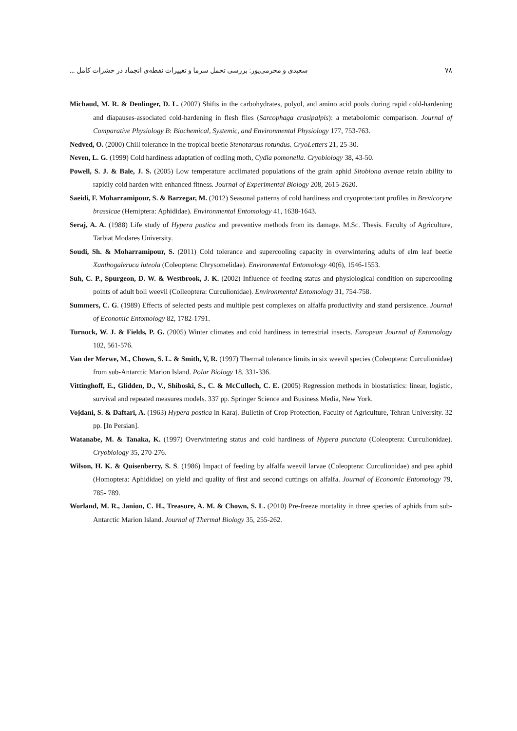سعیدی و محرمی‌پور: بررسی تحمل سرما و تغییرات نقطه‌ی انجماد در حشرات کامل ... ۷۸
Michaud, M. R. & Denlinger, D. L. (2007) Shifts in the carbohydrates, polyol, and amino acid pools during rapid cold-hardening and diapauses-associated cold-hardening in flesh flies (Sarcophaga crasipalpis): a metabolomic comparison. Journal of Comparative Physiology B: Biochemical, Systemic, and Environmental Physiology 177, 753-763.
Nedved, O. (2000) Chill tolerance in the tropical beetle Stenotarsus rotundus. CryoLetters 21, 25-30.
Neven, L. G. (1999) Cold hardiness adaptation of codling moth, Cydia pomonella. Cryobiology 38, 43-50.
Powell, S. J. & Bale, J. S. (2005) Low temperature acclimated populations of the grain aphid Sitobiona avenae retain ability to rapidly cold harden with enhanced fitness. Journal of Experimental Biology 208, 2615-2620.
Saeidi, F. Moharramipour, S. & Barzegar, M. (2012) Seasonal patterns of cold hardiness and cryoprotectant profiles in Brevicoryne brassicae (Hemiptera: Aphididae). Environmental Entomology 41, 1638-1643.
Seraj, A. A. (1988) Life study of Hypera postica and preventive methods from its damage. M.Sc. Thesis. Faculty of Agriculture, Tarbiat Modares University.
Soudi, Sh. & Moharramipour, S. (2011) Cold tolerance and supercooling capacity in overwintering adults of elm leaf beetle Xanthogaleruca luteola (Coleoptera: Chrysomelidae). Environmental Entomology 40(6), 1546-1553.
Suh, C. P., Spurgeon, D. W. & Westbrook, J. K. (2002) Influence of feeding status and physiological condition on supercooling points of adult boll weevil (Colleoptera: Curculionidae). Environmental Entomology 31, 754-758.
Summers, C. G. (1989) Effects of selected pests and multiple pest complexes on alfalfa productivity and stand persistence. Journal of Economic Entomology 82, 1782-1791.
Turnock, W. J. & Fields, P. G. (2005) Winter climates and cold hardiness in terrestrial insects. European Journal of Entomology 102, 561-576.
Van der Merwe, M., Chown, S. L. & Smith, V, R. (1997) Thermal tolerance limits in six weevil species (Coleoptera: Curculionidae) from sub-Antarctic Marion Island. Polar Biology 18, 331-336.
Vittinghoff, E., Glidden, D., V., Shiboski, S., C. & McCulloch, C. E. (2005) Regression methods in biostatistics: linear, logistic, survival and repeated measures models. 337 pp. Springer Science and Business Media, New York.
Vojdani, S. & Daftari, A. (1963) Hypera postica in Karaj. Bulletin of Crop Protection, Faculty of Agriculture, Tehran University. 32 pp. [In Persian].
Watanabe, M. & Tanaka, K. (1997) Overwintering status and cold hardiness of Hypera punctata (Coleoptera: Curculionidae). Cryobiology 35, 270-276.
Wilson, H. K. & Quisenberry, S. S. (1986) Impact of feeding by alfalfa weevil larvae (Coleoptera: Curculionidae) and pea aphid (Homoptera: Aphididae) on yield and quality of first and second cuttings on alfalfa. Journal of Economic Entomology 79, 785- 789.
Worland, M. R., Janion, C. H., Treasure, A. M. & Chown, S. L. (2010) Pre-freeze mortality in three species of aphids from sub-Antarctic Marion Island. Journal of Thermal Biology 35, 255-262.